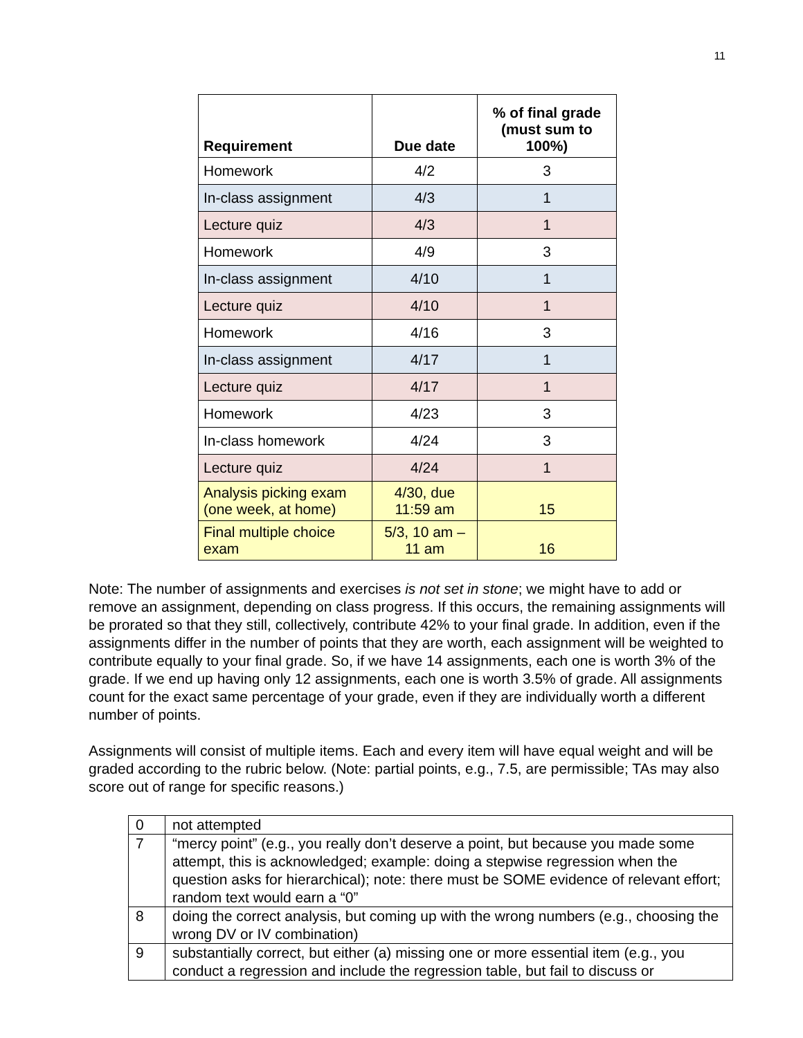11
| Requirement | Due date | % of final grade (must sum to 100%) |
| --- | --- | --- |
| Homework | 4/2 | 3 |
| In-class assignment | 4/3 | 1 |
| Lecture quiz | 4/3 | 1 |
| Homework | 4/9 | 3 |
| In-class assignment | 4/10 | 1 |
| Lecture quiz | 4/10 | 1 |
| Homework | 4/16 | 3 |
| In-class assignment | 4/17 | 1 |
| Lecture quiz | 4/17 | 1 |
| Homework | 4/23 | 3 |
| In-class homework | 4/24 | 3 |
| Lecture quiz | 4/24 | 1 |
| Analysis picking exam (one week, at home) | 4/30, due 11:59 am | 15 |
| Final multiple choice exam | 5/3, 10 am – 11 am | 16 |
Note: The number of assignments and exercises is not set in stone; we might have to add or remove an assignment, depending on class progress. If this occurs, the remaining assignments will be prorated so that they still, collectively, contribute 42% to your final grade. In addition, even if the assignments differ in the number of points that they are worth, each assignment will be weighted to contribute equally to your final grade. So, if we have 14 assignments, each one is worth 3% of the grade. If we end up having only 12 assignments, each one is worth 3.5% of grade. All assignments count for the exact same percentage of your grade, even if they are individually worth a different number of points.
Assignments will consist of multiple items. Each and every item will have equal weight and will be graded according to the rubric below. (Note: partial points, e.g., 7.5, are permissible; TAs may also score out of range for specific reasons.)
| 0 | not attempted |
| 7 | “mercy point” (e.g., you really don’t deserve a point, but because you made some attempt, this is acknowledged; example: doing a stepwise regression when the question asks for hierarchical); note: there must be SOME evidence of relevant effort; random text would earn a “0” |
| 8 | doing the correct analysis, but coming up with the wrong numbers (e.g., choosing the wrong DV or IV combination) |
| 9 | substantially correct, but either (a) missing one or more essential item (e.g., you conduct a regression and include the regression table, but fail to discuss or |